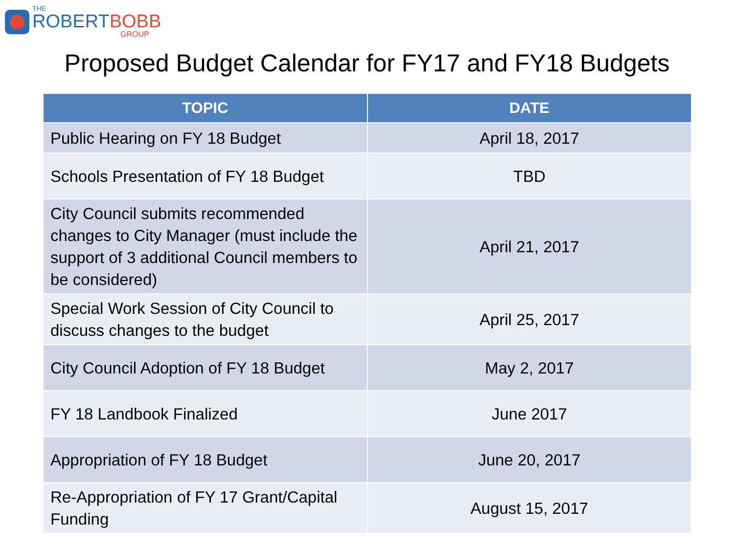THE
ROBERTBOBB
GROUP
Proposed Budget Calendar for FY17 and FY18 Budgets
| TOPIC | DATE |
| --- | --- |
| Public Hearing on FY 18 Budget | April 18, 2017 |
| Schools Presentation of FY 18 Budget | TBD |
| City Council submits recommended changes to City Manager (must include the support of 3 additional Council members to be considered) | April 21, 2017 |
| Special Work Session of City Council to discuss changes to the budget | April 25, 2017 |
| City Council Adoption of FY 18 Budget | May 2, 2017 |
| FY 18 Landbook Finalized | June 2017 |
| Appropriation of FY 18 Budget | June 20, 2017 |
| Re-Appropriation of FY 17 Grant/Capital Funding | August 15, 2017 |